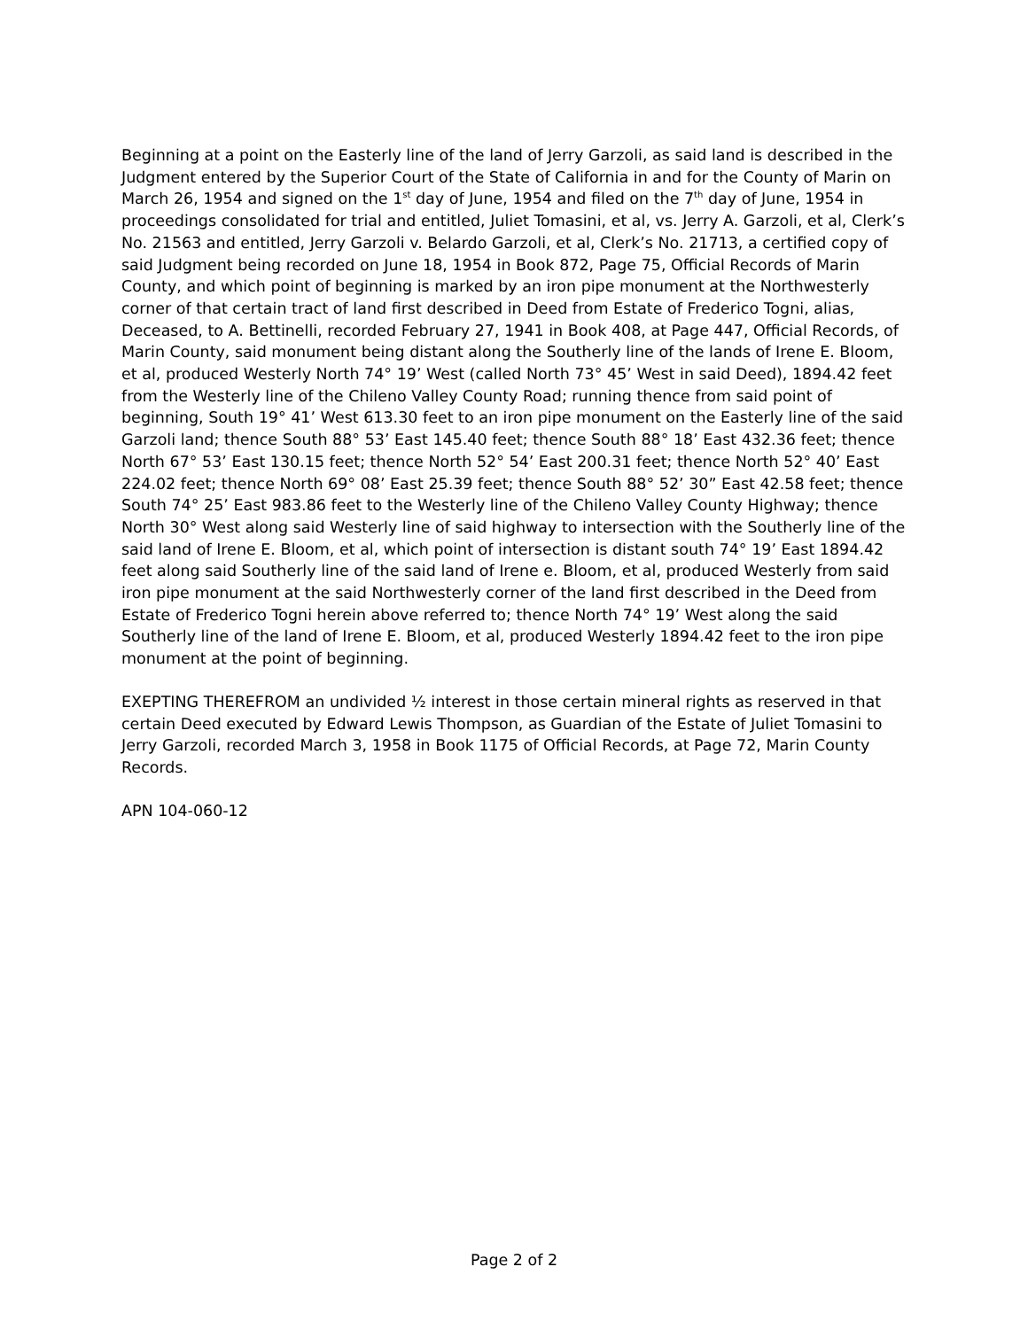Beginning at a point on the Easterly line of the land of Jerry Garzoli, as said land is described in the Judgment entered by the Superior Court of the State of California in and for the County of Marin on March 26, 1954 and signed on the 1<sup>st</sup> day of June, 1954 and filed on the 7<sup>th</sup> day of June, 1954 in proceedings consolidated for trial and entitled, Juliet Tomasini, et al, vs. Jerry A. Garzoli, et al, Clerk’s No. 21563 and entitled, Jerry Garzoli v. Belardo Garzoli, et al, Clerk’s No. 21713, a certified copy of said Judgment being recorded on June 18, 1954 in Book 872, Page 75, Official Records of Marin County, and which point of beginning is marked by an iron pipe monument at the Northwesterly corner of that certain tract of land first described in Deed from Estate of Frederico Togni, alias, Deceased, to A. Bettinelli, recorded February 27, 1941 in Book 408, at Page 447, Official Records, of Marin County, said monument being distant along the Southerly line of the lands of Irene E. Bloom, et al, produced Westerly North 74° 19’ West (called North 73° 45’ West in said Deed), 1894.42 feet from the Westerly line of the Chileno Valley County Road; running thence from said point of beginning, South 19° 41’ West 613.30 feet to an iron pipe monument on the Easterly line of the said Garzoli land; thence South 88° 53’ East 145.40 feet; thence South 88° 18’ East 432.36 feet; thence North 67° 53’ East 130.15 feet; thence North 52° 54’ East 200.31 feet; thence North 52° 40’ East 224.02 feet; thence North 69° 08’ East 25.39 feet; thence South 88° 52’ 30” East 42.58 feet; thence South 74° 25’ East 983.86 feet to the Westerly line of the Chileno Valley County Highway; thence North 30° West along said Westerly line of said highway to intersection with the Southerly line of the said land of Irene E. Bloom, et al, which point of intersection is distant south 74° 19’ East 1894.42 feet along said Southerly line of the said land of Irene e. Bloom, et al, produced Westerly from said iron pipe monument at the said Northwesterly corner of the land first described in the Deed from Estate of Frederico Togni herein above referred to; thence North 74° 19’ West along the said Southerly line of the land of Irene E. Bloom, et al, produced Westerly 1894.42 feet to the iron pipe monument at the point of beginning.
EXEPTING THEREFROM an undivided ½ interest in those certain mineral rights as reserved in that certain Deed executed by Edward Lewis Thompson, as Guardian of the Estate of Juliet Tomasini to Jerry Garzoli, recorded March 3, 1958 in Book 1175 of Official Records, at Page 72, Marin County Records.
APN 104-060-12
Page 2 of 2